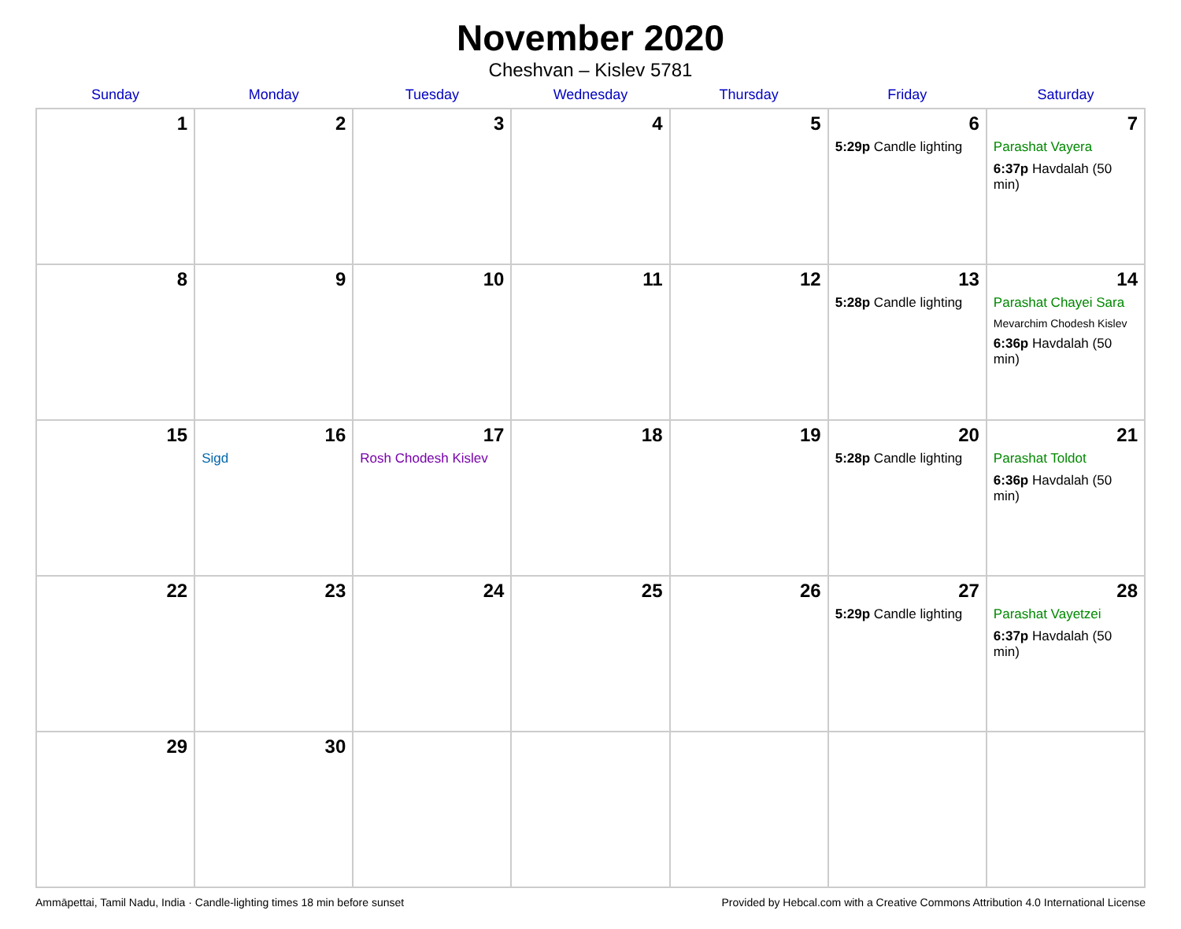November 2020
Cheshvan – Kislev 5781
| Sunday | Monday | Tuesday | Wednesday | Thursday | Friday | Saturday |
| --- | --- | --- | --- | --- | --- | --- |
| 1 | 2 | 3 | 4 | 5 | 6 5:29p Candle lighting | 7 Parashat Vayera 6:37p Havdalah (50 min) |
| 8 | 9 | 10 | 11 | 12 | 13 5:28p Candle lighting | 14 Parashat Chayei Sara Mevarchim Chodesh Kislev 6:36p Havdalah (50 min) |
| 15 | 16 Sigd | 17 Rosh Chodesh Kislev | 18 | 19 | 20 5:28p Candle lighting | 21 Parashat Toldot 6:36p Havdalah (50 min) |
| 22 | 23 | 24 | 25 | 26 | 27 5:29p Candle lighting | 28 Parashat Vayetzei 6:37p Havdalah (50 min) |
| 29 | 30 | | | | | |
Ammāpettai, Tamil Nadu, India · Candle-lighting times 18 min before sunset Provided by Hebcal.com with a Creative Commons Attribution 4.0 International License